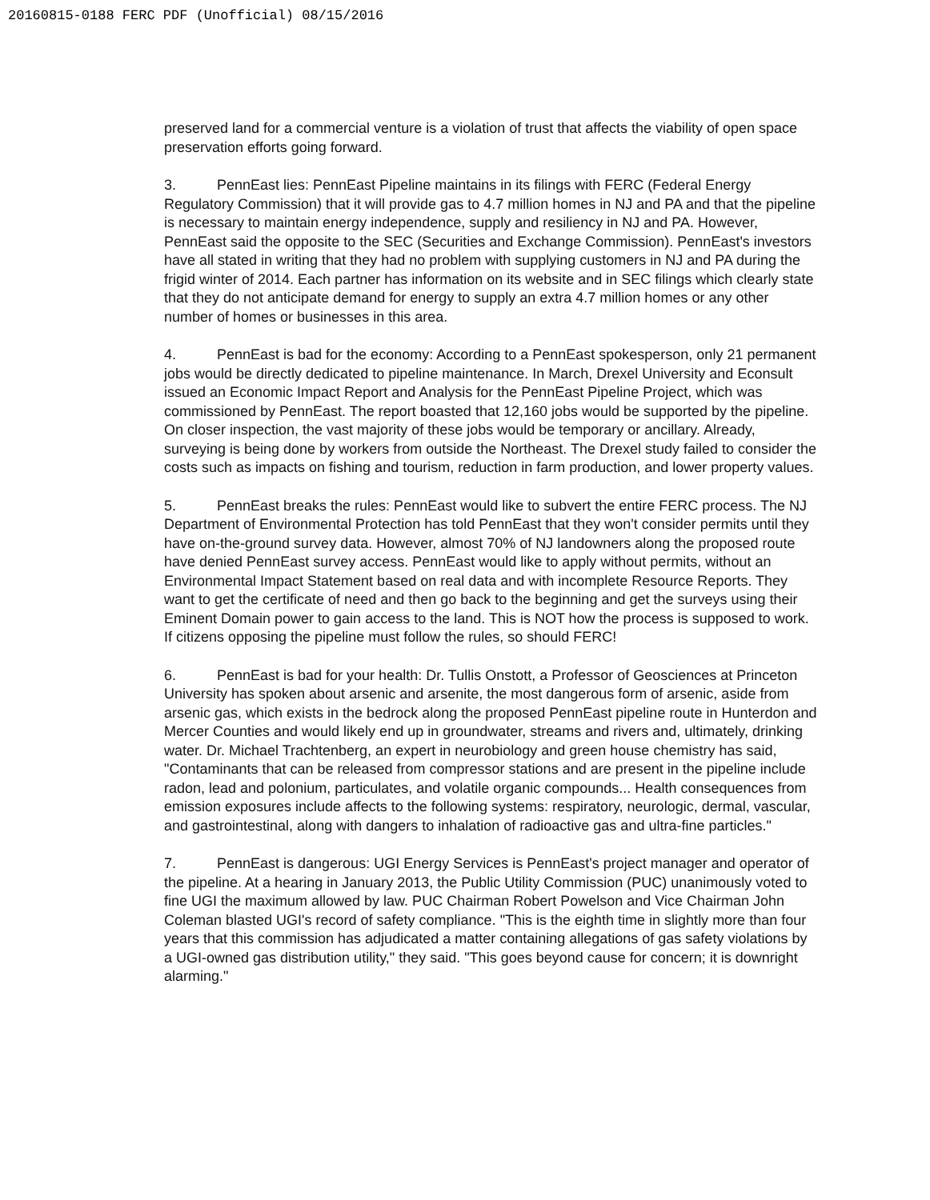20160815-0188 FERC PDF (Unofficial) 08/15/2016
preserved land for a commercial venture is a violation of trust that affects the viability of open space preservation efforts going forward.
3. PennEast lies: PennEast Pipeline maintains in its filings with FERC (Federal Energy Regulatory Commission) that it will provide gas to 4.7 million homes in NJ and PA and that the pipeline is necessary to maintain energy independence, supply and resiliency in NJ and PA. However, PennEast said the opposite to the SEC (Securities and Exchange Commission). PennEast's investors have all stated in writing that they had no problem with supplying customers in NJ and PA during the frigid winter of 2014. Each partner has information on its website and in SEC filings which clearly state that they do not anticipate demand for energy to supply an extra 4.7 million homes or any other number of homes or businesses in this area.
4. PennEast is bad for the economy: According to a PennEast spokesperson, only 21 permanent jobs would be directly dedicated to pipeline maintenance. In March, Drexel University and Econsult issued an Economic Impact Report and Analysis for the PennEast Pipeline Project, which was commissioned by PennEast. The report boasted that 12,160 jobs would be supported by the pipeline. On closer inspection, the vast majority of these jobs would be temporary or ancillary. Already, surveying is being done by workers from outside the Northeast. The Drexel study failed to consider the costs such as impacts on fishing and tourism, reduction in farm production, and lower property values.
5. PennEast breaks the rules: PennEast would like to subvert the entire FERC process. The NJ Department of Environmental Protection has told PennEast that they won't consider permits until they have on-the-ground survey data. However, almost 70% of NJ landowners along the proposed route have denied PennEast survey access. PennEast would like to apply without permits, without an Environmental Impact Statement based on real data and with incomplete Resource Reports. They want to get the certificate of need and then go back to the beginning and get the surveys using their Eminent Domain power to gain access to the land. This is NOT how the process is supposed to work. If citizens opposing the pipeline must follow the rules, so should FERC!
6. PennEast is bad for your health: Dr. Tullis Onstott, a Professor of Geosciences at Princeton University has spoken about arsenic and arsenite, the most dangerous form of arsenic, aside from arsenic gas, which exists in the bedrock along the proposed PennEast pipeline route in Hunterdon and Mercer Counties and would likely end up in groundwater, streams and rivers and, ultimately, drinking water. Dr. Michael Trachtenberg, an expert in neurobiology and green house chemistry has said, "Contaminants that can be released from compressor stations and are present in the pipeline include radon, lead and polonium, particulates, and volatile organic compounds... Health consequences from emission exposures include affects to the following systems: respiratory, neurologic, dermal, vascular, and gastrointestinal, along with dangers to inhalation of radioactive gas and ultra-fine particles."
7. PennEast is dangerous: UGI Energy Services is PennEast's project manager and operator of the pipeline. At a hearing in January 2013, the Public Utility Commission (PUC) unanimously voted to fine UGI the maximum allowed by law. PUC Chairman Robert Powelson and Vice Chairman John Coleman blasted UGI's record of safety compliance. "This is the eighth time in slightly more than four years that this commission has adjudicated a matter containing allegations of gas safety violations by a UGI-owned gas distribution utility," they said. "This goes beyond cause for concern; it is downright alarming."